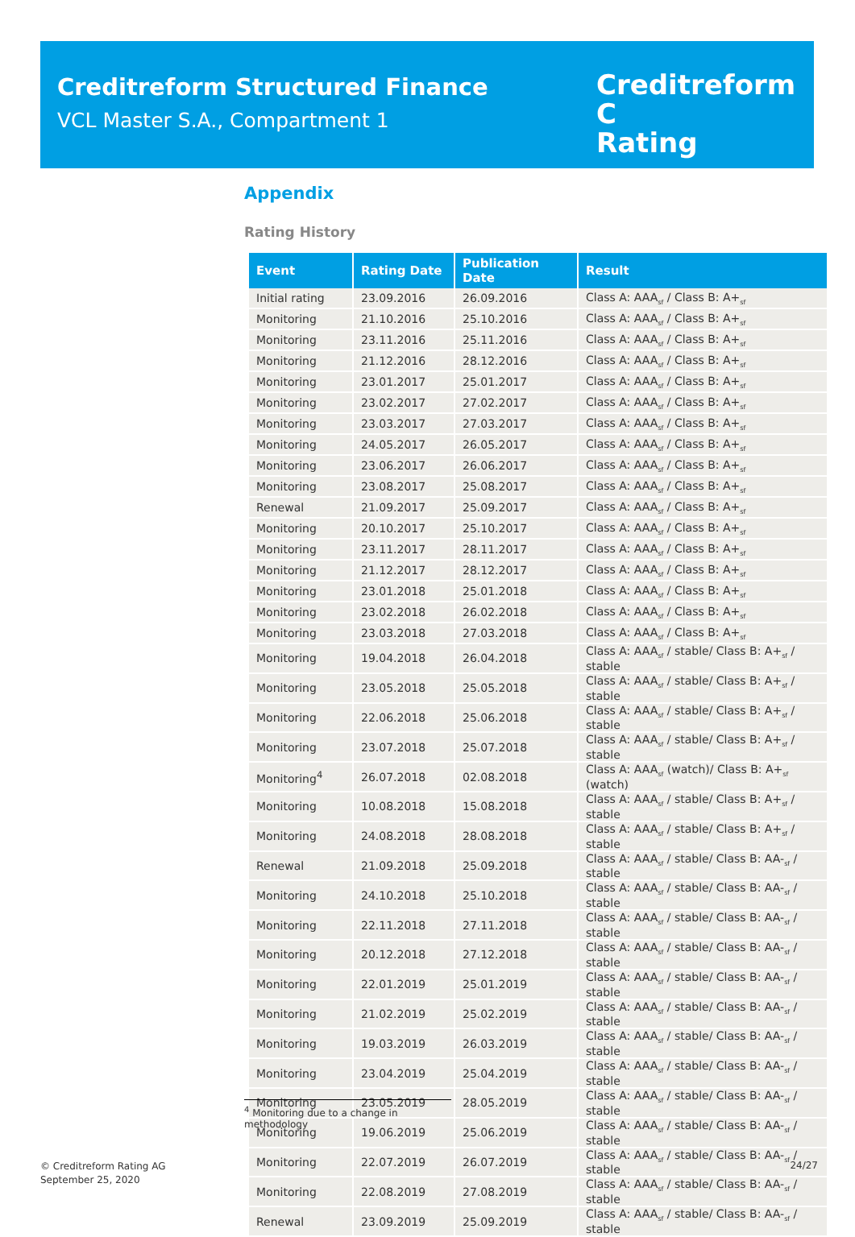Creditreform Structured Finance
VCL Master S.A., Compartment 1
Creditreform C
Rating
Appendix
Rating History
| Event | Rating Date | Publication Date | Result |
| --- | --- | --- | --- |
| Initial rating | 23.09.2016 | 26.09.2016 | Class A: AAA<sub>sf</sub> / Class B: A+<sub>sf</sub> |
| Monitoring | 21.10.2016 | 25.10.2016 | Class A: AAA<sub>sf</sub> / Class B: A+<sub>sf</sub> |
| Monitoring | 23.11.2016 | 25.11.2016 | Class A: AAA<sub>sf</sub> / Class B: A+<sub>sf</sub> |
| Monitoring | 21.12.2016 | 28.12.2016 | Class A: AAA<sub>sf</sub> / Class B: A+<sub>sf</sub> |
| Monitoring | 23.01.2017 | 25.01.2017 | Class A: AAA<sub>sf</sub> / Class B: A+<sub>sf</sub> |
| Monitoring | 23.02.2017 | 27.02.2017 | Class A: AAA<sub>sf</sub> / Class B: A+<sub>sf</sub> |
| Monitoring | 23.03.2017 | 27.03.2017 | Class A: AAA<sub>sf</sub> / Class B: A+<sub>sf</sub> |
| Monitoring | 24.05.2017 | 26.05.2017 | Class A: AAA<sub>sf</sub> / Class B: A+<sub>sf</sub> |
| Monitoring | 23.06.2017 | 26.06.2017 | Class A: AAA<sub>sf</sub> / Class B: A+<sub>sf</sub> |
| Monitoring | 23.08.2017 | 25.08.2017 | Class A: AAA<sub>sf</sub> / Class B: A+<sub>sf</sub> |
| Renewal | 21.09.2017 | 25.09.2017 | Class A: AAA<sub>sf</sub> / Class B: A+<sub>sf</sub> |
| Monitoring | 20.10.2017 | 25.10.2017 | Class A: AAA<sub>sf</sub> / Class B: A+<sub>sf</sub> |
| Monitoring | 23.11.2017 | 28.11.2017 | Class A: AAA<sub>sf</sub> / Class B: A+<sub>sf</sub> |
| Monitoring | 21.12.2017 | 28.12.2017 | Class A: AAA<sub>sf</sub> / Class B: A+<sub>sf</sub> |
| Monitoring | 23.01.2018 | 25.01.2018 | Class A: AAA<sub>sf</sub> / Class B: A+<sub>sf</sub> |
| Monitoring | 23.02.2018 | 26.02.2018 | Class A: AAA<sub>sf</sub> / Class B: A+<sub>sf</sub> |
| Monitoring | 23.03.2018 | 27.03.2018 | Class A: AAA<sub>sf</sub> / Class B: A+<sub>sf</sub> |
| Monitoring | 19.04.2018 | 26.04.2018 | Class A: AAA<sub>sf</sub> / stable/ Class B: A+<sub>sf</sub> / stable |
| Monitoring | 23.05.2018 | 25.05.2018 | Class A: AAA<sub>sf</sub> / stable/ Class B: A+<sub>sf</sub> / stable |
| Monitoring | 22.06.2018 | 25.06.2018 | Class A: AAA<sub>sf</sub> / stable/ Class B: A+<sub>sf</sub> / stable |
| Monitoring | 23.07.2018 | 25.07.2018 | Class A: AAA<sub>sf</sub> / stable/ Class B: A+<sub>sf</sub> / stable |
| Monitoring<sup>4</sup> | 26.07.2018 | 02.08.2018 | Class A: AAA<sub>sf</sub> (watch)/ Class B: A+<sub>sf</sub> (watch) |
| Monitoring | 10.08.2018 | 15.08.2018 | Class A: AAA<sub>sf</sub> / stable/ Class B: A+<sub>sf</sub> / stable |
| Monitoring | 24.08.2018 | 28.08.2018 | Class A: AAA<sub>sf</sub> / stable/ Class B: A+<sub>sf</sub> / stable |
| Renewal | 21.09.2018 | 25.09.2018 | Class A: AAA<sub>sf</sub> / stable/ Class B: AA-<sub>sf</sub> / stable |
| Monitoring | 24.10.2018 | 25.10.2018 | Class A: AAA<sub>sf</sub> / stable/ Class B: AA-<sub>sf</sub> / stable |
| Monitoring | 22.11.2018 | 27.11.2018 | Class A: AAA<sub>sf</sub> / stable/ Class B: AA-<sub>sf</sub> / stable |
| Monitoring | 20.12.2018 | 27.12.2018 | Class A: AAA<sub>sf</sub> / stable/ Class B: AA-<sub>sf</sub> / stable |
| Monitoring | 22.01.2019 | 25.01.2019 | Class A: AAA<sub>sf</sub> / stable/ Class B: AA-<sub>sf</sub> / stable |
| Monitoring | 21.02.2019 | 25.02.2019 | Class A: AAA<sub>sf</sub> / stable/ Class B: AA-<sub>sf</sub> / stable |
| Monitoring | 19.03.2019 | 26.03.2019 | Class A: AAA<sub>sf</sub> / stable/ Class B: AA-<sub>sf</sub> / stable |
| Monitoring | 23.04.2019 | 25.04.2019 | Class A: AAA<sub>sf</sub> / stable/ Class B: AA-<sub>sf</sub> / stable |
| Monitoring | 23.05.2019 | 28.05.2019 | Class A: AAA<sub>sf</sub> / stable/ Class B: AA-<sub>sf</sub> / stable |
| Monitoring | 19.06.2019 | 25.06.2019 | Class A: AAA<sub>sf</sub> / stable/ Class B: AA-<sub>sf</sub> / stable |
| Monitoring | 22.07.2019 | 26.07.2019 | Class A: AAA<sub>sf</sub> / stable/ Class B: AA-<sub>sf</sub> / stable |
| Monitoring | 22.08.2019 | 27.08.2019 | Class A: AAA<sub>sf</sub> / stable/ Class B: AA-<sub>sf</sub> / stable |
| Renewal | 23.09.2019 | 25.09.2019 | Class A: AAA<sub>sf</sub> / stable/ Class B: AA-<sub>sf</sub> / stable |
<sup>4</sup> Monitoring due to a change in methodology
© Creditreform Rating AG
September 25, 2020
24/27